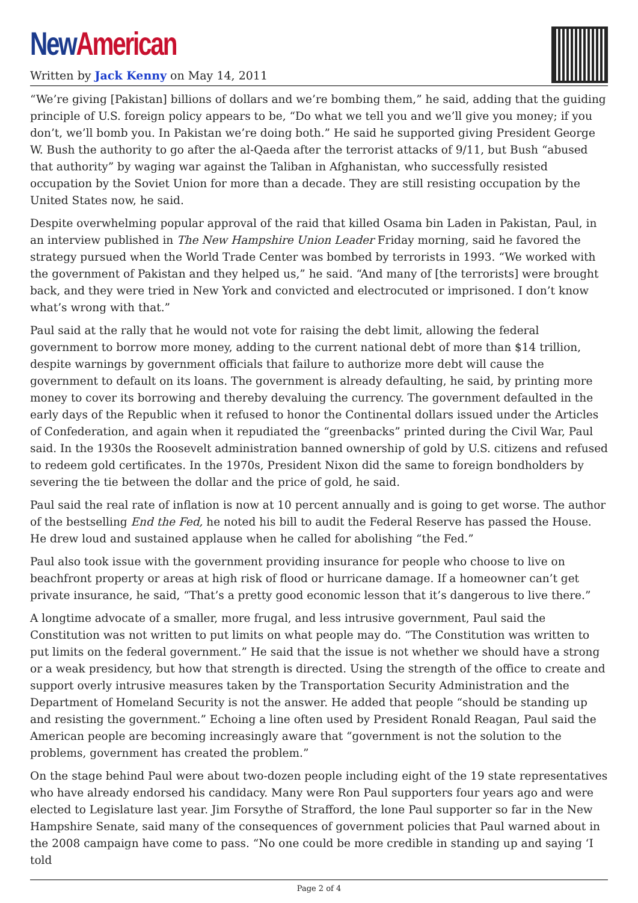New American
Written by Jack Kenny on May 14, 2011
“We’re giving [Pakistan] billions of dollars and we’re bombing them,” he said, adding that the guiding principle of U.S. foreign policy appears to be, “Do what we tell you and we’ll give you money; if you don’t, we’ll bomb you. In Pakistan we’re doing both.” He said he supported giving President George W. Bush the authority to go after the al-Qaeda after the terrorist attacks of 9/11, but Bush “abused that authority” by waging war against the Taliban in Afghanistan, who successfully resisted occupation by the Soviet Union for more than a decade. They are still resisting occupation by the United States now, he said.
Despite overwhelming popular approval of the raid that killed Osama bin Laden in Pakistan, Paul, in an interview published in The New Hampshire Union Leader Friday morning, said he favored the strategy pursued when the World Trade Center was bombed by terrorists in 1993. “We worked with the government of Pakistan and they helped us,” he said. “And many of [the terrorists] were brought back, and they were tried in New York and convicted and electrocuted or imprisoned. I don’t know what’s wrong with that.”
Paul said at the rally that he would not vote for raising the debt limit, allowing the federal government to borrow more money, adding to the current national debt of more than $14 trillion, despite warnings by government officials that failure to authorize more debt will cause the government to default on its loans. The government is already defaulting, he said, by printing more money to cover its borrowing and thereby devaluing the currency. The government defaulted in the early days of the Republic when it refused to honor the Continental dollars issued under the Articles of Confederation, and again when it repudiated the “greenbacks” printed during the Civil War, Paul said. In the 1930s the Roosevelt administration banned ownership of gold by U.S. citizens and refused to redeem gold certificates. In the 1970s, President Nixon did the same to foreign bondholders by severing the tie between the dollar and the price of gold, he said.
Paul said the real rate of inflation is now at 10 percent annually and is going to get worse. The author of the bestselling End the Fed, he noted his bill to audit the Federal Reserve has passed the House. He drew loud and sustained applause when he called for abolishing “the Fed.”
Paul also took issue with the government providing insurance for people who choose to live on beachfront property or areas at high risk of flood or hurricane damage. If a homeowner can’t get private insurance, he said, “That’s a pretty good economic lesson that it’s dangerous to live there.”
A longtime advocate of a smaller, more frugal, and less intrusive government, Paul said the Constitution was not written to put limits on what people may do. “The Constitution was written to put limits on the federal government.” He said that the issue is not whether we should have a strong or a weak presidency, but how that strength is directed. Using the strength of the office to create and support overly intrusive measures taken by the Transportation Security Administration and the Department of Homeland Security is not the answer. He added that people “should be standing up and resisting the government.” Echoing a line often used by President Ronald Reagan, Paul said the American people are becoming increasingly aware that “government is not the solution to the problems, government has created the problem.”
On the stage behind Paul were about two-dozen people including eight of the 19 state representatives who have already endorsed his candidacy. Many were Ron Paul supporters four years ago and were elected to Legislature last year. Jim Forsythe of Strafford, the lone Paul supporter so far in the New Hampshire Senate, said many of the consequences of government policies that Paul warned about in the 2008 campaign have come to pass. “No one could be more credible in standing up and saying ‘I told
Page 2 of 4